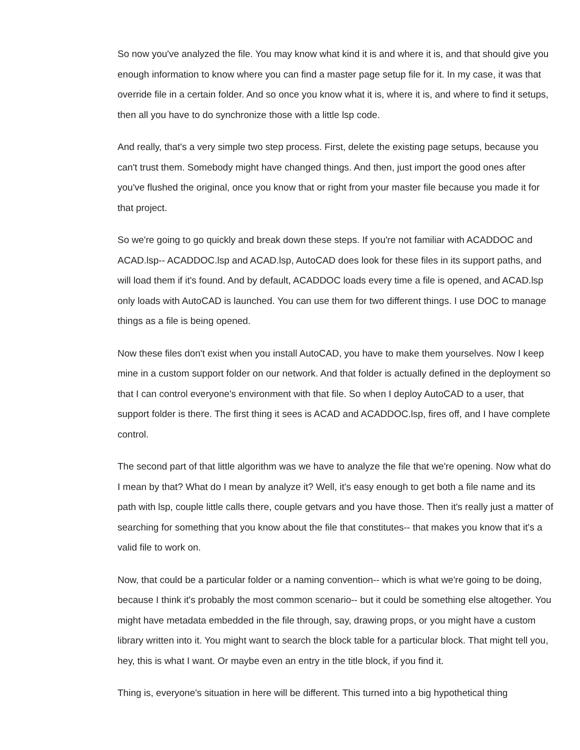So now you've analyzed the file. You may know what kind it is and where it is, and that should give you enough information to know where you can find a master page setup file for it. In my case, it was that override file in a certain folder. And so once you know what it is, where it is, and where to find it setups, then all you have to do synchronize those with a little lsp code.
And really, that's a very simple two step process. First, delete the existing page setups, because you can't trust them. Somebody might have changed things. And then, just import the good ones after you've flushed the original, once you know that or right from your master file because you made it for that project.
So we're going to go quickly and break down these steps. If you're not familiar with ACADDOC and ACAD.lsp-- ACADDOC.lsp and ACAD.lsp, AutoCAD does look for these files in its support paths, and will load them if it's found. And by default, ACADDOC loads every time a file is opened, and ACAD.lsp only loads with AutoCAD is launched. You can use them for two different things. I use DOC to manage things as a file is being opened.
Now these files don't exist when you install AutoCAD, you have to make them yourselves. Now I keep mine in a custom support folder on our network. And that folder is actually defined in the deployment so that I can control everyone's environment with that file. So when I deploy AutoCAD to a user, that support folder is there. The first thing it sees is ACAD and ACADDOC.lsp, fires off, and I have complete control.
The second part of that little algorithm was we have to analyze the file that we're opening. Now what do I mean by that? What do I mean by analyze it? Well, it's easy enough to get both a file name and its path with lsp, couple little calls there, couple getvars and you have those. Then it's really just a matter of searching for something that you know about the file that constitutes-- that makes you know that it's a valid file to work on.
Now, that could be a particular folder or a naming convention-- which is what we're going to be doing, because I think it's probably the most common scenario-- but it could be something else altogether. You might have metadata embedded in the file through, say, drawing props, or you might have a custom library written into it. You might want to search the block table for a particular block. That might tell you, hey, this is what I want. Or maybe even an entry in the title block, if you find it.
Thing is, everyone's situation in here will be different. This turned into a big hypothetical thing